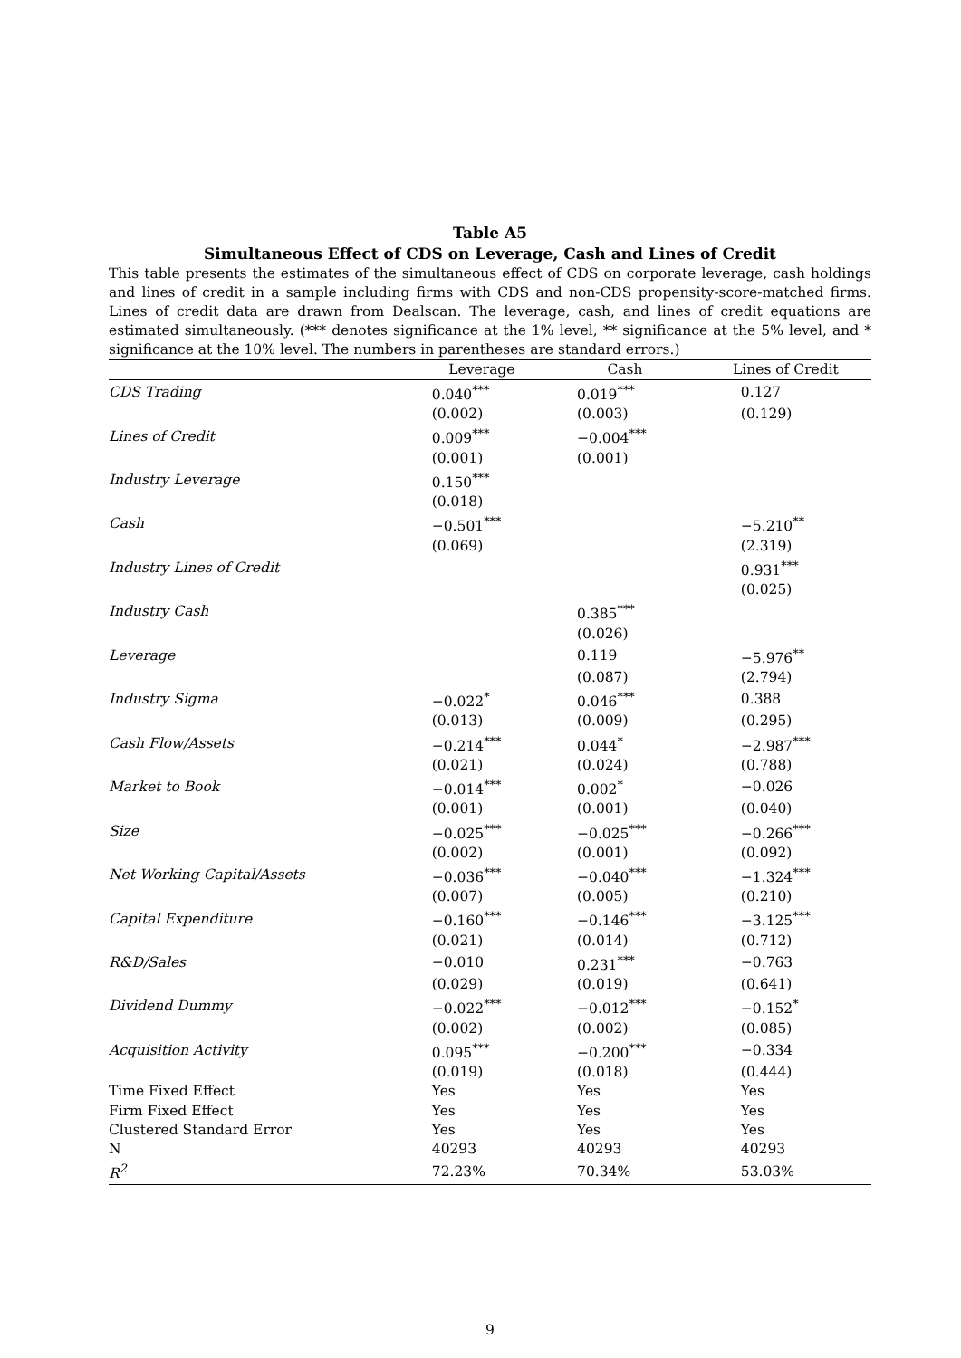Table A5
Simultaneous Effect of CDS on Leverage, Cash and Lines of Credit
This table presents the estimates of the simultaneous effect of CDS on corporate leverage, cash holdings and lines of credit in a sample including firms with CDS and non-CDS propensity-score-matched firms. Lines of credit data are drawn from Dealscan. The leverage, cash, and lines of credit equations are estimated simultaneously. (*** denotes significance at the 1% level, ** significance at the 5% level, and * significance at the 10% level. The numbers in parentheses are standard errors.)
| | Leverage | Cash | Lines of Credit |
| --- | --- | --- | --- |
| CDS Trading | 0.040<sup>***</sup> | 0.019<sup>***</sup> | 0.127 |
| | (0.002) | (0.003) | (0.129) |
| Lines of Credit | 0.009<sup>***</sup> | −0.004<sup>***</sup> | |
| | (0.001) | (0.001) | |
| Industry Leverage | 0.150<sup>***</sup> | | |
| | (0.018) | | |
| Cash | −0.501<sup>***</sup> | | −5.210<sup>**</sup> |
| | (0.069) | | (2.319) |
| Industry Lines of Credit | | | 0.931<sup>***</sup> |
| | | | (0.025) |
| Industry Cash | | 0.385<sup>***</sup> | |
| | | (0.026) | |
| Leverage | | 0.119 | −5.976<sup>**</sup> |
| | | (0.087) | (2.794) |
| Industry Sigma | −0.022<sup>*</sup> | 0.046<sup>***</sup> | 0.388 |
| | (0.013) | (0.009) | (0.295) |
| Cash Flow/Assets | −0.214<sup>***</sup> | 0.044<sup>*</sup> | −2.987<sup>***</sup> |
| | (0.021) | (0.024) | (0.788) |
| Market to Book | −0.014<sup>***</sup> | 0.002<sup>*</sup> | −0.026 |
| | (0.001) | (0.001) | (0.040) |
| Size | −0.025<sup>***</sup> | −0.025<sup>***</sup> | −0.266<sup>***</sup> |
| | (0.002) | (0.001) | (0.092) |
| Net Working Capital/Assets | −0.036<sup>***</sup> | −0.040<sup>***</sup> | −1.324<sup>***</sup> |
| | (0.007) | (0.005) | (0.210) |
| Capital Expenditure | −0.160<sup>***</sup> | −0.146<sup>***</sup> | −3.125<sup>***</sup> |
| | (0.021) | (0.014) | (0.712) |
| R&D/Sales | −0.010 | 0.231<sup>***</sup> | −0.763 |
| | (0.029) | (0.019) | (0.641) |
| Dividend Dummy | −0.022<sup>***</sup> | −0.012<sup>***</sup> | −0.152<sup>*</sup> |
| | (0.002) | (0.002) | (0.085) |
| Acquisition Activity | 0.095<sup>***</sup> | −0.200<sup>***</sup> | −0.334 |
| | (0.019) | (0.018) | (0.444) |
| Time Fixed Effect | Yes | Yes | Yes |
| Firm Fixed Effect | Yes | Yes | Yes |
| Clustered Standard Error | Yes | Yes | Yes |
| N | 40293 | 40293 | 40293 |
| R<sup>2</sup> | 72.23% | 70.34% | 53.03% |
9